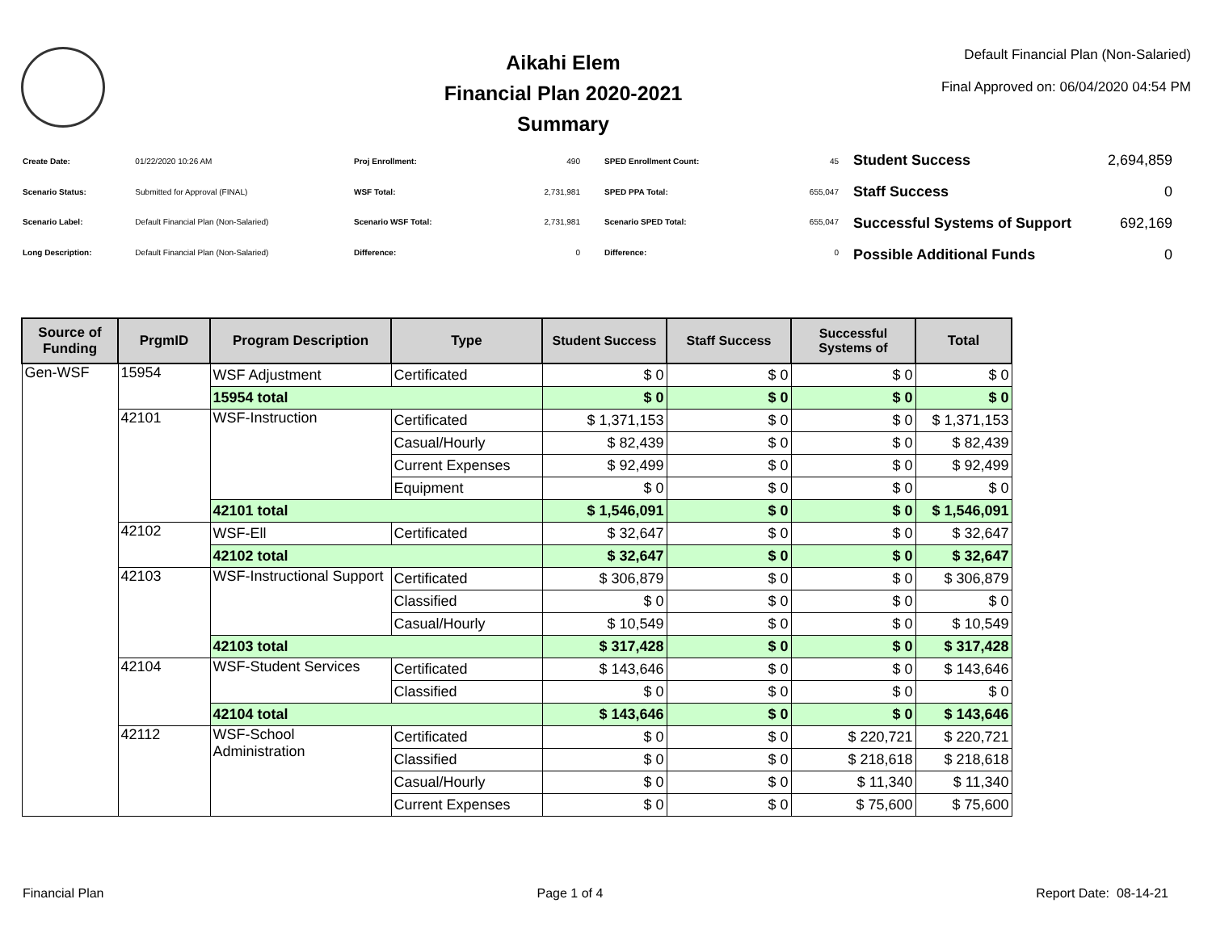Aikahi Elem
Financial Plan 2020-2021
Summary
Default Financial Plan (Non-Salaried)
Final Approved on: 06/04/2020 04:54 PM
| Create Date: | 01/22/2020 10:26 AM |
| Scenario Status: | Submitted for Approval (FINAL) |
| Scenario Label: | Default Financial Plan (Non-Salaried) |
| Long Description: | Default Financial Plan (Non-Salaried) |
| Proj Enrollment: | 490 |
| WSF Total: | 2,731,981 |
| Scenario WSF Total: | 2,731,981 |
| Difference: | 0 |
| SPED Enrollment Count: | 45 |
| SPED PPA Total: | 655,047 |
| Scenario SPED Total: | 655,047 |
| Difference: | 0 |
| Student Success | 2,694,859 |
| Staff Success | 0 |
| Successful Systems of Support | 692,169 |
| Possible Additional Funds | 0 |
| Source of Funding | PrgmID | Program Description | Type | Student Success | Staff Success | Successful Systems of | Total |
| --- | --- | --- | --- | --- | --- | --- | --- |
| Gen-WSF | 15954 | WSF Adjustment | Certificated | $ 0 | $ 0 | $ 0 | $ 0 |
| | | 15954 total | | $ 0 | $ 0 | $ 0 | $ 0 |
| | 42101 | WSF-Instruction | Certificated | $ 1,371,153 | $ 0 | $ 0 | $ 1,371,153 |
| | | | Casual/Hourly | $ 82,439 | $ 0 | $ 0 | $ 82,439 |
| | | | Current Expenses | $ 92,499 | $ 0 | $ 0 | $ 92,499 |
| | | | Equipment | $ 0 | $ 0 | $ 0 | $ 0 |
| | | 42101 total | | $ 1,546,091 | $ 0 | $ 0 | $ 1,546,091 |
| | 42102 | WSF-Ell | Certificated | $ 32,647 | $ 0 | $ 0 | $ 32,647 |
| | | 42102 total | | $ 32,647 | $ 0 | $ 0 | $ 32,647 |
| | 42103 | WSF-Instructional Support | Certificated | $ 306,879 | $ 0 | $ 0 | $ 306,879 |
| | | | Classified | $ 0 | $ 0 | $ 0 | $ 0 |
| | | | Casual/Hourly | $ 10,549 | $ 0 | $ 0 | $ 10,549 |
| | | 42103 total | | $ 317,428 | $ 0 | $ 0 | $ 317,428 |
| | 42104 | WSF-Student Services | Certificated | $ 143,646 | $ 0 | $ 0 | $ 143,646 |
| | | | Classified | $ 0 | $ 0 | $ 0 | $ 0 |
| | | 42104 total | | $ 143,646 | $ 0 | $ 0 | $ 143,646 |
| | 42112 | WSF-School Administration | Certificated | $ 0 | $ 0 | $ 220,721 | $ 220,721 |
| | | | Classified | $ 0 | $ 0 | $ 218,618 | $ 218,618 |
| | | | Casual/Hourly | $ 0 | $ 0 | $ 11,340 | $ 11,340 |
| | | | Current Expenses | $ 0 | $ 0 | $ 75,600 | $ 75,600 |
Financial Plan Page 1 of 4 Report Date: 08-14-21